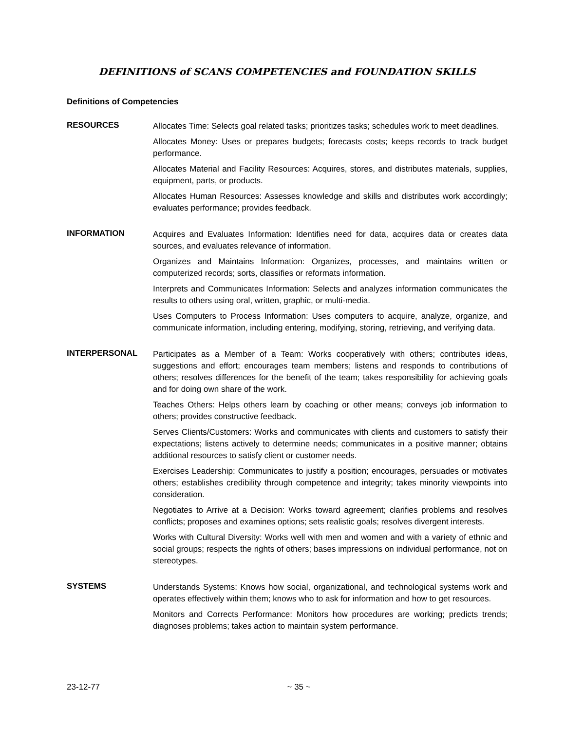DEFINITIONS of SCANS COMPETENCIES and FOUNDATION SKILLS
Definitions of Competencies
RESOURCES
Allocates Time: Selects goal related tasks; prioritizes tasks; schedules work to meet deadlines.
Allocates Money: Uses or prepares budgets; forecasts costs; keeps records to track budget performance.
Allocates Material and Facility Resources: Acquires, stores, and distributes materials, supplies, equipment, parts, or products.
Allocates Human Resources: Assesses knowledge and skills and distributes work accordingly; evaluates performance; provides feedback.
INFORMATION
Acquires and Evaluates Information: Identifies need for data, acquires data or creates data sources, and evaluates relevance of information.
Organizes and Maintains Information: Organizes, processes, and maintains written or computerized records; sorts, classifies or reformats information.
Interprets and Communicates Information: Selects and analyzes information communicates the results to others using oral, written, graphic, or multi-media.
Uses Computers to Process Information: Uses computers to acquire, analyze, organize, and communicate information, including entering, modifying, storing, retrieving, and verifying data.
INTERPERSONAL
Participates as a Member of a Team: Works cooperatively with others; contributes ideas, suggestions and effort; encourages team members; listens and responds to contributions of others; resolves differences for the benefit of the team; takes responsibility for achieving goals and for doing own share of the work.
Teaches Others: Helps others learn by coaching or other means; conveys job information to others; provides constructive feedback.
Serves Clients/Customers: Works and communicates with clients and customers to satisfy their expectations; listens actively to determine needs; communicates in a positive manner; obtains additional resources to satisfy client or customer needs.
Exercises Leadership: Communicates to justify a position; encourages, persuades or motivates others; establishes credibility through competence and integrity; takes minority viewpoints into consideration.
Negotiates to Arrive at a Decision: Works toward agreement; clarifies problems and resolves conflicts; proposes and examines options; sets realistic goals; resolves divergent interests.
Works with Cultural Diversity: Works well with men and women and with a variety of ethnic and social groups; respects the rights of others; bases impressions on individual performance, not on stereotypes.
SYSTEMS
Understands Systems: Knows how social, organizational, and technological systems work and operates effectively within them; knows who to ask for information and how to get resources.
Monitors and Corrects Performance: Monitors how procedures are working; predicts trends; diagnoses problems; takes action to maintain system performance.
23-12-77 ~ 35 ~